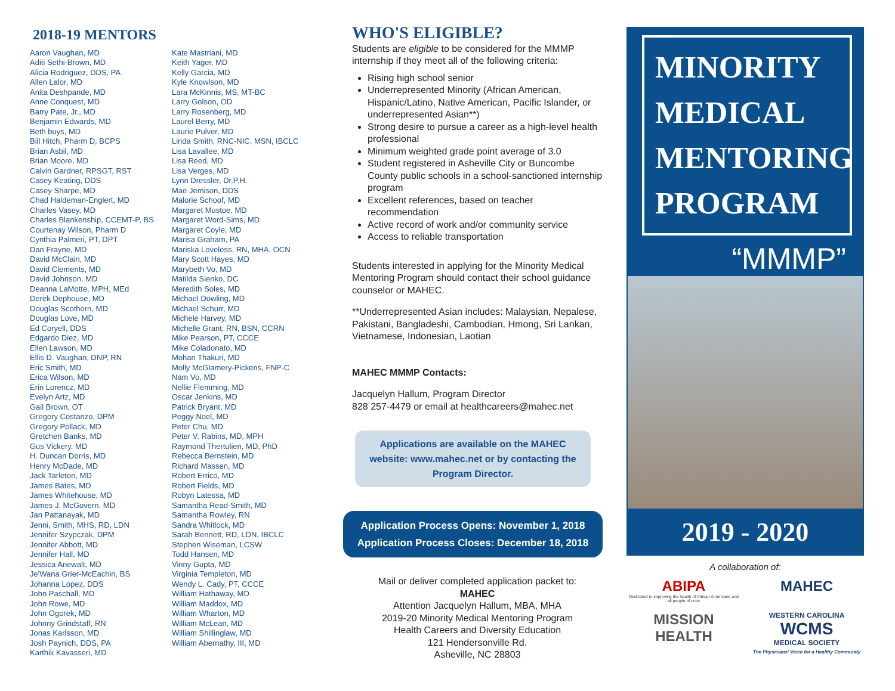2018-19 MENTORS
Aaron Vaughan, MD
Aditi Sethi-Brown, MD
Alicia Rodriguez, DDS, PA
Allen Lalor, MD
Anita Deshpande, MD
Anne Conquest, MD
Barry Pate, Jr., MD
Benjamin Edwards, MD
Beth buys, MD
Bill Hitch, Pharm D, BCPS
Brian Asbil, MD
Brian Moore, MD
Calvin Gardner, RPSGT, RST
Casey Keating, DDS
Casey Sharpe, MD
Chad Haldeman-Englert, MD
Charles Vasey, MD
Charles Blankenship, CCEMT-P, BS
Courtenay Wilson, Pharm D
Cynthia Palmeri, PT, DPT
Dan Frayne, MD
David McClain, MD
David Clements, MD
David Johnson, MD
Deanna LaMotte, MPH, MEd
Derek Dephouse, MD
Douglas Scothorn, MD
Douglas Love, MD
Ed Coryell, DDS
Edgardo Diez, MD
Ellen Lawson, MD
Ellis D. Vaughan, DNP, RN
Eric Smith, MD
Erica Wilson, MD
Erin Lorencz, MD
Evelyn Artz, MD
Gail Brown, OT
Gregory Costanzo, DPM
Gregory Pollack, MD
Gretchen Banks, MD
Gus Vickery, MD
H. Duncan Dorris, MD
Henry McDade, MD
Jack Tarleton, MD
James Bates, MD
James Whitehouse, MD
James J. McGovern, MD
Jan Pattanayak, MD
Jenni, Smith, MHS, RD, LDN
Jennifer Szypczak, DPM
Jennifer Abbott, MD
Jennifer Hall, MD
Jessica Anewalt, MD
Je'Wana Grier-McEachin, BS
Johanna Lopez, DDS
John Paschall, MD
John Rowe, MD
John Ogorek, MD
Johnny Grindstaff, RN
Jonas Karlsson, MD
Josh Paynich, DDS, PA
Karthik Kavasseri, MD
Kate Mastriani, MD
Keith Yager, MD
Kelly Garcia, MD
Kyle Knowlson, MD
Lara McKinnis, MS, MT-BC
Larry Golson, OD
Larry Rosenberg, MD
Laurel Berry, MD
Laurie Pulver, MD
Linda Smith, RNC-NIC, MSN, IBCLC
Lisa Lavallee, MD
Lisa Reed, MD
Lisa Verges, MD
Lynn Dressler, Dr.P.H.
Mae Jemison, DDS
Malorie Schoof, MD
Margaret Mustoe, MD
Margaret Word-Sims, MD
Margaret Coyle, MD
Marisa Graham, PA
Mariska Loveless, RN, MHA, OCN
Mary Scott Hayes, MD
Marybeth Vo, MD
Matilda Sienko, DC
Meredith Soles, MD
Michael Dowling, MD
Michael Schurr, MD
Michele Harvey, MD
Michelle Grant, RN, BSN, CCRN
Mike Pearson, PT, CCCE
Mike Coladonato, MD
Mohan Thakuri, MD
Molly McGlamery-Pickens, FNP-C
Nam Vo, MD
Nellie Flemming, MD
Oscar Jenkins, MD
Patrick Bryant, MD
Peggy Noel, MD
Peter Chu, MD
Peter V. Rabins, MD, MPH
Raymond Thertulien, MD, PhD
Rebecca Bernstein, MD
Richard Massen, MD
Robert Errico, MD
Robert Fields, MD
Robyn Latessa, MD
Samantha Read-Smith, MD
Samantha Rowley, RN
Sandra Whitlock, MD
Sarah Bennett, RD, LDN, IBCLC
Stephen Wiseman, LCSW
Todd Hansen, MD
Vinny Gupta, MD
Virginia Templeton, MD
Wendy L. Cady, PT, CCCE
William Hathaway, MD
William Maddox, MD
William Wharton, MD
William McLean, MD
William Shillinglaw, MD
William Abernathy, III, MD
WHO'S ELIGIBLE?
Students are eligible to be considered for the MMMP internship if they meet all of the following criteria:
Rising high school senior
Underrepresented Minority (African American, Hispanic/Latino, Native American, Pacific Islander, or underrepresented Asian**)
Strong desire to pursue a career as a high-level health professional
Minimum weighted grade point average of 3.0
Student registered in Asheville City or Buncombe County public schools in a school-sanctioned internship program
Excellent references, based on teacher recommendation
Active record of work and/or community service
Access to reliable transportation
Students interested in applying for the Minority Medical Mentoring Program should contact their school guidance counselor or MAHEC.
**Underrepresented Asian includes: Malaysian, Nepalese, Pakistani, Bangladeshi, Cambodian, Hmong, Sri Lankan, Vietnamese, Indonesian, Laotian
MAHEC MMMP Contacts:
Jacquelyn Hallum, Program Director
828 257-4479 or email at healthcareers@mahec.net
Applications are available on the MAHEC website: www.mahec.net or by contacting the Program Director.
Application Process Opens: November 1, 2018
Application Process Closes: December 18, 2018
Mail or deliver completed application packet to:
MAHEC
Attention Jacquelyn Hallum, MBA, MHA
2019-20 Minority Medical Mentoring Program
Health Careers and Diversity Education
121 Hendersonville Rd.
Asheville, NC 28803
MINORITY
MEDICAL
MENTORING
PROGRAM
“MMMP”
2019 - 2020
A collaboration of:
ABIPA
Dedicated to improving the health of African Americans and all people of color
MAHEC
MISSION HEALTH
WESTERN CAROLINA
WCMS
MEDICAL SOCIETY
The Physicians' Voice for a Healthy Community